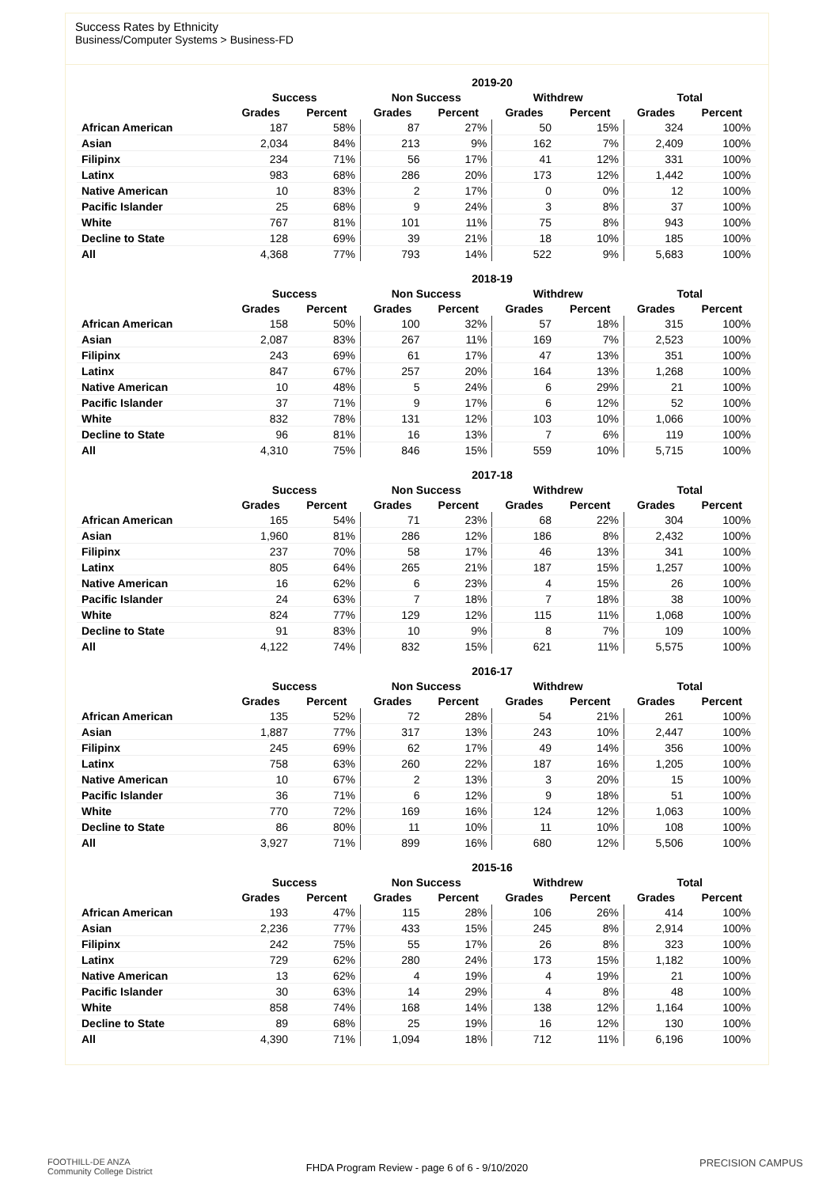Success Rates by Ethnicity
Business/Computer Systems > Business-FD
| | 2019-20 | | | | | | | |
| --- | --- | --- | --- | --- | --- | --- | --- | --- |
| | Success | | Non Success | | Withdrew | | Total | |
| | Grades | Percent | Grades | Percent | Grades | Percent | Grades | Percent |
| African American | 187 | 58% | 87 | 27% | 50 | 15% | 324 | 100% |
| Asian | 2,034 | 84% | 213 | 9% | 162 | 7% | 2,409 | 100% |
| Filipinx | 234 | 71% | 56 | 17% | 41 | 12% | 331 | 100% |
| Latinx | 983 | 68% | 286 | 20% | 173 | 12% | 1,442 | 100% |
| Native American | 10 | 83% | 2 | 17% | 0 | 0% | 12 | 100% |
| Pacific Islander | 25 | 68% | 9 | 24% | 3 | 8% | 37 | 100% |
| White | 767 | 81% | 101 | 11% | 75 | 8% | 943 | 100% |
| Decline to State | 128 | 69% | 39 | 21% | 18 | 10% | 185 | 100% |
| All | 4,368 | 77% | 793 | 14% | 522 | 9% | 5,683 | 100% |
| | 2018-19 | | | | | | | |
| --- | --- | --- | --- | --- | --- | --- | --- | --- |
| | Success | | Non Success | | Withdrew | | Total | |
| | Grades | Percent | Grades | Percent | Grades | Percent | Grades | Percent |
| African American | 158 | 50% | 100 | 32% | 57 | 18% | 315 | 100% |
| Asian | 2,087 | 83% | 267 | 11% | 169 | 7% | 2,523 | 100% |
| Filipinx | 243 | 69% | 61 | 17% | 47 | 13% | 351 | 100% |
| Latinx | 847 | 67% | 257 | 20% | 164 | 13% | 1,268 | 100% |
| Native American | 10 | 48% | 5 | 24% | 6 | 29% | 21 | 100% |
| Pacific Islander | 37 | 71% | 9 | 17% | 6 | 12% | 52 | 100% |
| White | 832 | 78% | 131 | 12% | 103 | 10% | 1,066 | 100% |
| Decline to State | 96 | 81% | 16 | 13% | 7 | 6% | 119 | 100% |
| All | 4,310 | 75% | 846 | 15% | 559 | 10% | 5,715 | 100% |
| | 2017-18 | | | | | | | |
| --- | --- | --- | --- | --- | --- | --- | --- | --- |
| | Success | | Non Success | | Withdrew | | Total | |
| | Grades | Percent | Grades | Percent | Grades | Percent | Grades | Percent |
| African American | 165 | 54% | 71 | 23% | 68 | 22% | 304 | 100% |
| Asian | 1,960 | 81% | 286 | 12% | 186 | 8% | 2,432 | 100% |
| Filipinx | 237 | 70% | 58 | 17% | 46 | 13% | 341 | 100% |
| Latinx | 805 | 64% | 265 | 21% | 187 | 15% | 1,257 | 100% |
| Native American | 16 | 62% | 6 | 23% | 4 | 15% | 26 | 100% |
| Pacific Islander | 24 | 63% | 7 | 18% | 7 | 18% | 38 | 100% |
| White | 824 | 77% | 129 | 12% | 115 | 11% | 1,068 | 100% |
| Decline to State | 91 | 83% | 10 | 9% | 8 | 7% | 109 | 100% |
| All | 4,122 | 74% | 832 | 15% | 621 | 11% | 5,575 | 100% |
| | 2016-17 | | | | | | | |
| --- | --- | --- | --- | --- | --- | --- | --- | --- |
| | Success | | Non Success | | Withdrew | | Total | |
| | Grades | Percent | Grades | Percent | Grades | Percent | Grades | Percent |
| African American | 135 | 52% | 72 | 28% | 54 | 21% | 261 | 100% |
| Asian | 1,887 | 77% | 317 | 13% | 243 | 10% | 2,447 | 100% |
| Filipinx | 245 | 69% | 62 | 17% | 49 | 14% | 356 | 100% |
| Latinx | 758 | 63% | 260 | 22% | 187 | 16% | 1,205 | 100% |
| Native American | 10 | 67% | 2 | 13% | 3 | 20% | 15 | 100% |
| Pacific Islander | 36 | 71% | 6 | 12% | 9 | 18% | 51 | 100% |
| White | 770 | 72% | 169 | 16% | 124 | 12% | 1,063 | 100% |
| Decline to State | 86 | 80% | 11 | 10% | 11 | 10% | 108 | 100% |
| All | 3,927 | 71% | 899 | 16% | 680 | 12% | 5,506 | 100% |
| | 2015-16 | | | | | | | |
| --- | --- | --- | --- | --- | --- | --- | --- | --- |
| | Success | | Non Success | | Withdrew | | Total | |
| | Grades | Percent | Grades | Percent | Grades | Percent | Grades | Percent |
| African American | 193 | 47% | 115 | 28% | 106 | 26% | 414 | 100% |
| Asian | 2,236 | 77% | 433 | 15% | 245 | 8% | 2,914 | 100% |
| Filipinx | 242 | 75% | 55 | 17% | 26 | 8% | 323 | 100% |
| Latinx | 729 | 62% | 280 | 24% | 173 | 15% | 1,182 | 100% |
| Native American | 13 | 62% | 4 | 19% | 4 | 19% | 21 | 100% |
| Pacific Islander | 30 | 63% | 14 | 29% | 4 | 8% | 48 | 100% |
| White | 858 | 74% | 168 | 14% | 138 | 12% | 1,164 | 100% |
| Decline to State | 89 | 68% | 25 | 19% | 16 | 12% | 130 | 100% |
| All | 4,390 | 71% | 1,094 | 18% | 712 | 11% | 6,196 | 100% |
FOOTHILL-DE ANZA
Community College District
FHDA Program Review - page 6 of 6 - 9/10/2020 PRECISION CAMPUS